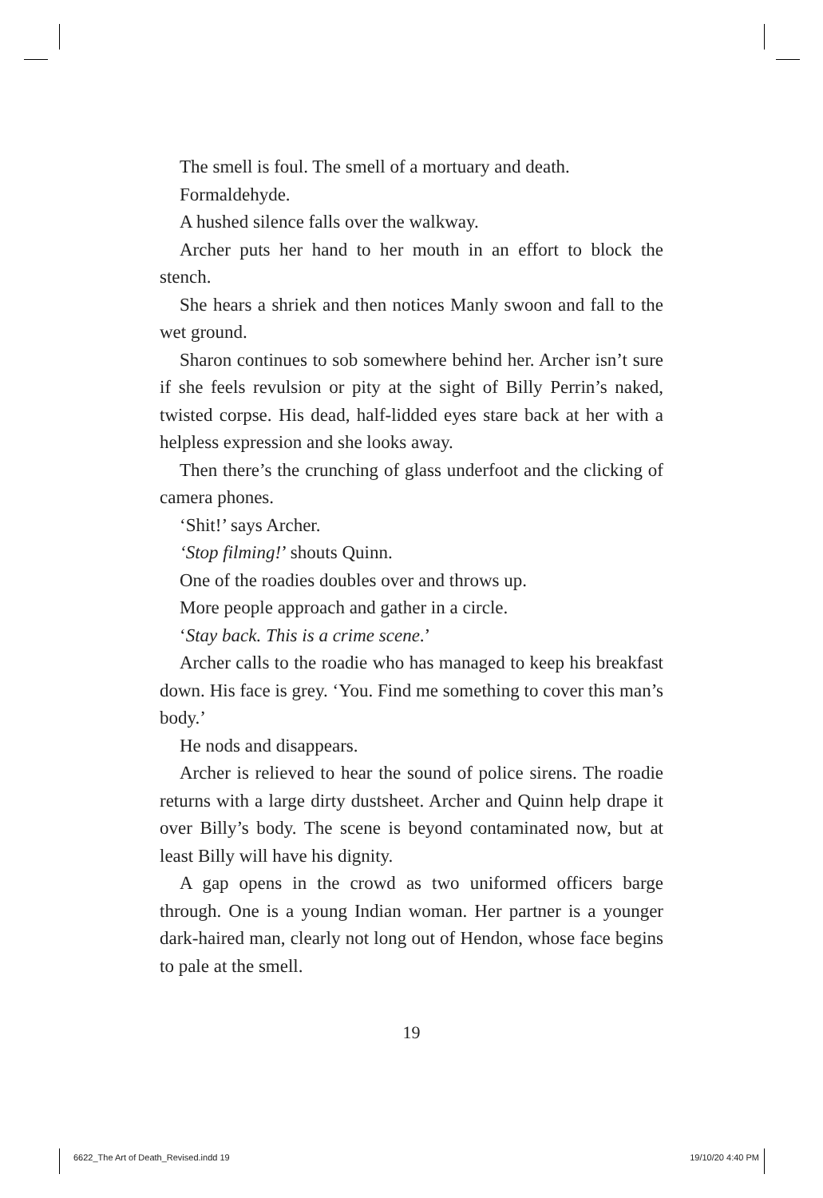The smell is foul. The smell of a mortuary and death.
Formaldehyde.
A hushed silence falls over the walkway.
Archer puts her hand to her mouth in an effort to block the stench.
She hears a shriek and then notices Manly swoon and fall to the wet ground.
Sharon continues to sob somewhere behind her. Archer isn’t sure if she feels revulsion or pity at the sight of Billy Perrin’s naked, twisted corpse. His dead, half-lidded eyes stare back at her with a helpless expression and she looks away.
Then there’s the crunching of glass underfoot and the clicking of camera phones.
‘Shit!’ says Archer.
‘Stop filming!’ shouts Quinn.
One of the roadies doubles over and throws up.
More people approach and gather in a circle.
‘Stay back. This is a crime scene.’
Archer calls to the roadie who has managed to keep his breakfast down. His face is grey. ‘You. Find me something to cover this man’s body.’
He nods and disappears.
Archer is relieved to hear the sound of police sirens. The roadie returns with a large dirty dustsheet. Archer and Quinn help drape it over Billy’s body. The scene is beyond contaminated now, but at least Billy will have his dignity.
A gap opens in the crowd as two uniformed officers barge through. One is a young Indian woman. Her partner is a younger dark-haired man, clearly not long out of Hendon, whose face begins to pale at the smell.
19
6622_The Art of Death_Revised.indd 19 19/10/20 4:40 PM